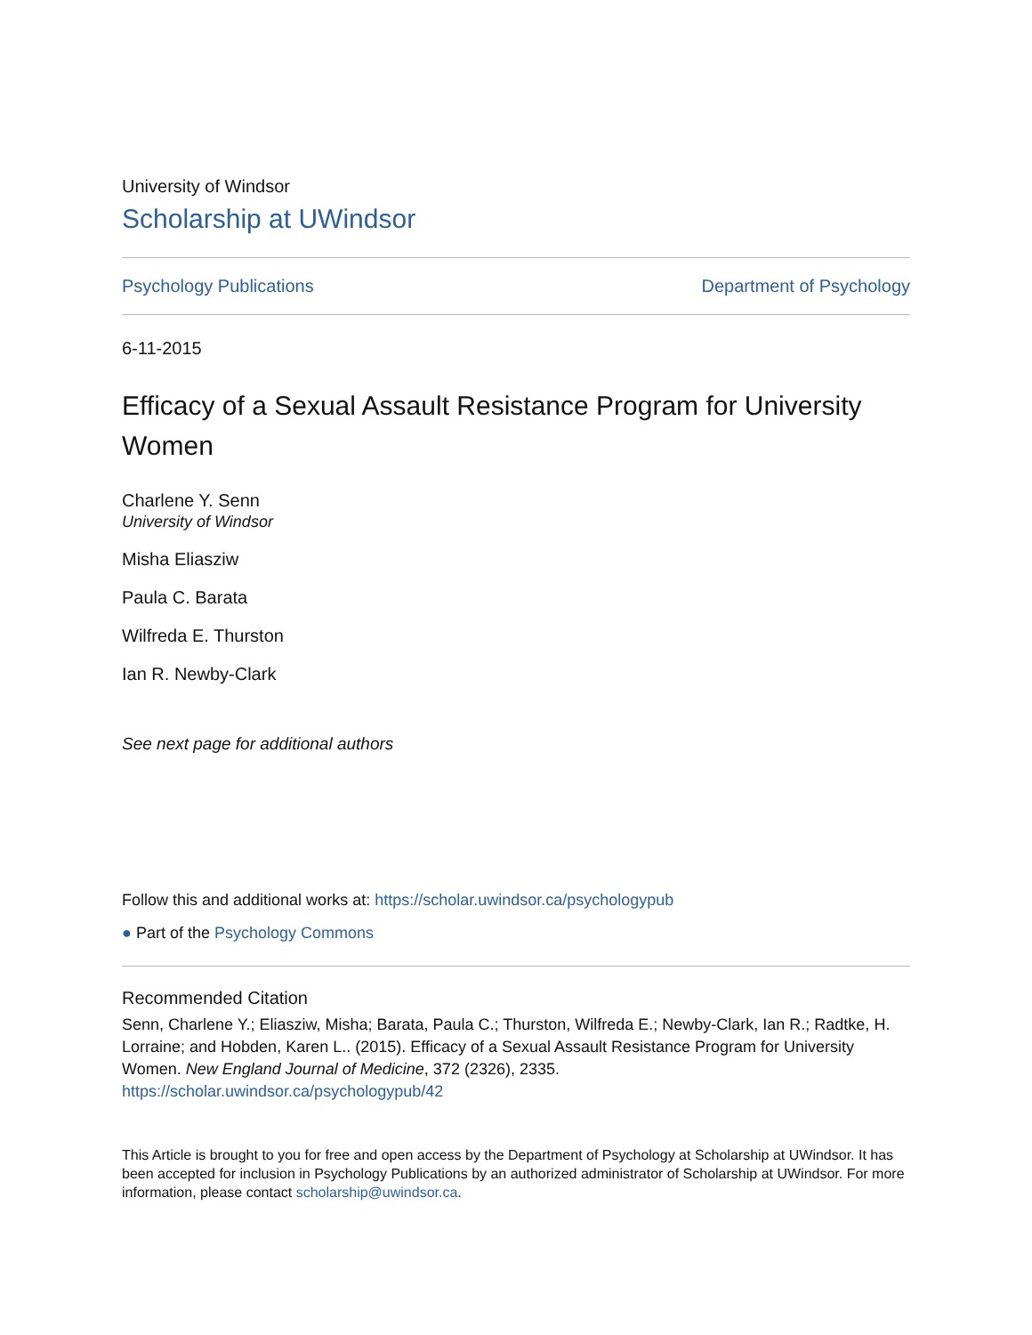University of Windsor
Scholarship at UWindsor
Psychology Publications Department of Psychology
6-11-2015
Efficacy of a Sexual Assault Resistance Program for University Women
Charlene Y. Senn
University of Windsor
Misha Eliasziw
Paula C. Barata
Wilfreda E. Thurston
Ian R. Newby-Clark
See next page for additional authors
Follow this and additional works at: https://scholar.uwindsor.ca/psychologypub
● Part of the Psychology Commons
Recommended Citation
Senn, Charlene Y.; Eliasziw, Misha; Barata, Paula C.; Thurston, Wilfreda E.; Newby-Clark, Ian R.; Radtke, H. Lorraine; and Hobden, Karen L.. (2015). Efficacy of a Sexual Assault Resistance Program for University Women. New England Journal of Medicine, 372 (2326), 2335.
https://scholar.uwindsor.ca/psychologypub/42
This Article is brought to you for free and open access by the Department of Psychology at Scholarship at UWindsor. It has been accepted for inclusion in Psychology Publications by an authorized administrator of Scholarship at UWindsor. For more information, please contact scholarship@uwindsor.ca.